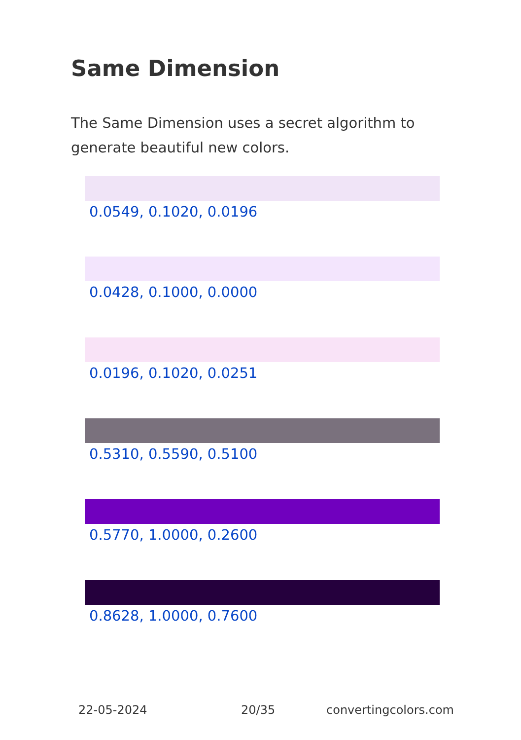Same Dimension
The Same Dimension uses a secret algorithm to generate beautiful new colors.
0.0549, 0.1020, 0.0196
0.0428, 0.1000, 0.0000
0.0196, 0.1020, 0.0251
0.5310, 0.5590, 0.5100
0.5770, 1.0000, 0.2600
0.8628, 1.0000, 0.7600
22-05-2024 20/35 convertingcolors.com